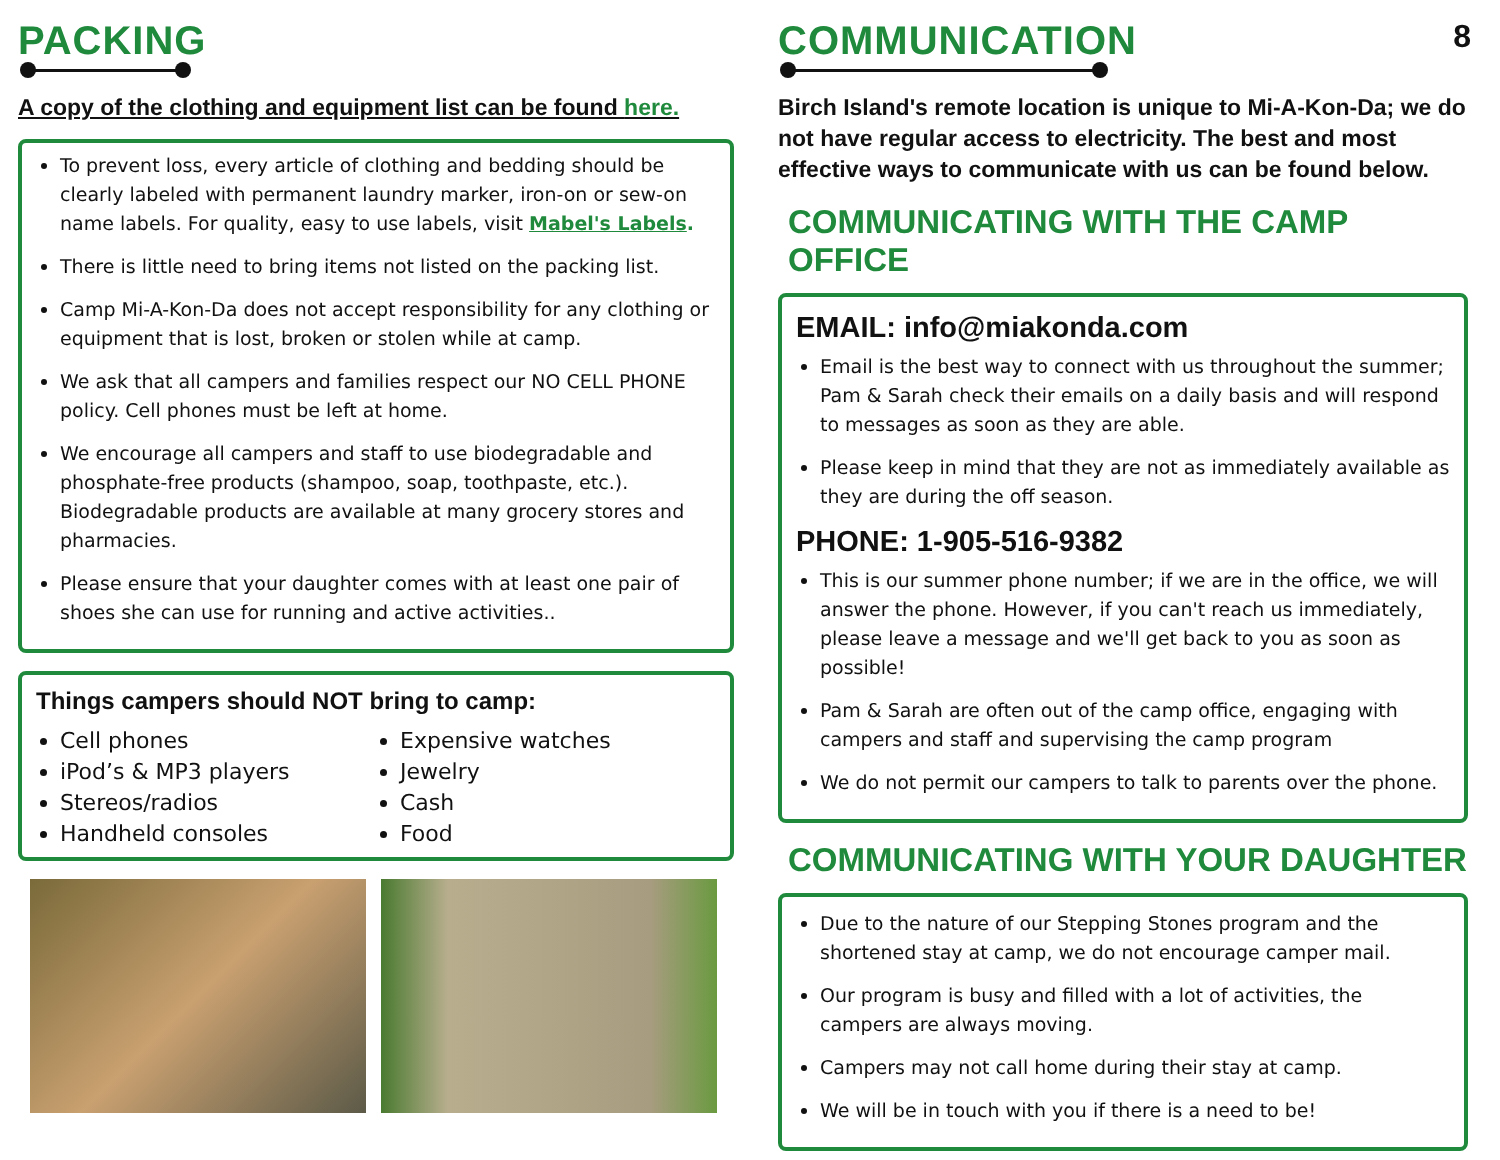PACKING
A copy of the clothing and equipment list can be found here.
To prevent loss, every article of clothing and bedding should be clearly labeled with permanent laundry marker, iron-on or sew-on name labels. For quality, easy to use labels, visit Mabel's Labels.
There is little need to bring items not listed on the packing list.
Camp Mi-A-Kon-Da does not accept responsibility for any clothing or equipment that is lost, broken or stolen while at camp.
We ask that all campers and families respect our NO CELL PHONE policy. Cell phones must be left at home.
We encourage all campers and staff to use biodegradable and phosphate-free products (shampoo, soap, toothpaste, etc.). Biodegradable products are available at many grocery stores and pharmacies.
Please ensure that your daughter comes with at least one pair of shoes she can use for running and active activities..
Things campers should NOT bring to camp:
Cell phones
iPod’s & MP3 players
Stereos/radios
Handheld consoles
Expensive watches
Jewelry
Cash
Food
COMMUNICATION 8
Birch Island's remote location is unique to Mi-A-Kon-Da; we do not have regular access to electricity. The best and most effective ways to communicate with us can be found below.
COMMUNICATING WITH THE CAMP OFFICE
EMAIL: info@miakonda.com
Email is the best way to connect with us throughout the summer; Pam & Sarah check their emails on a daily basis and will respond to messages as soon as they are able.
Please keep in mind that they are not as immediately available as they are during the off season.
PHONE: 1-905-516-9382
This is our summer phone number; if we are in the office, we will answer the phone. However, if you can't reach us immediately, please leave a message and we'll get back to you as soon as possible!
Pam & Sarah are often out of the camp office, engaging with campers and staff and supervising the camp program
We do not permit our campers to talk to parents over the phone.
COMMUNICATING WITH YOUR DAUGHTER
Due to the nature of our Stepping Stones program and the shortened stay at camp, we do not encourage camper mail.
Our program is busy and filled with a lot of activities, the campers are always moving.
Campers may not call home during their stay at camp.
We will be in touch with you if there is a need to be!